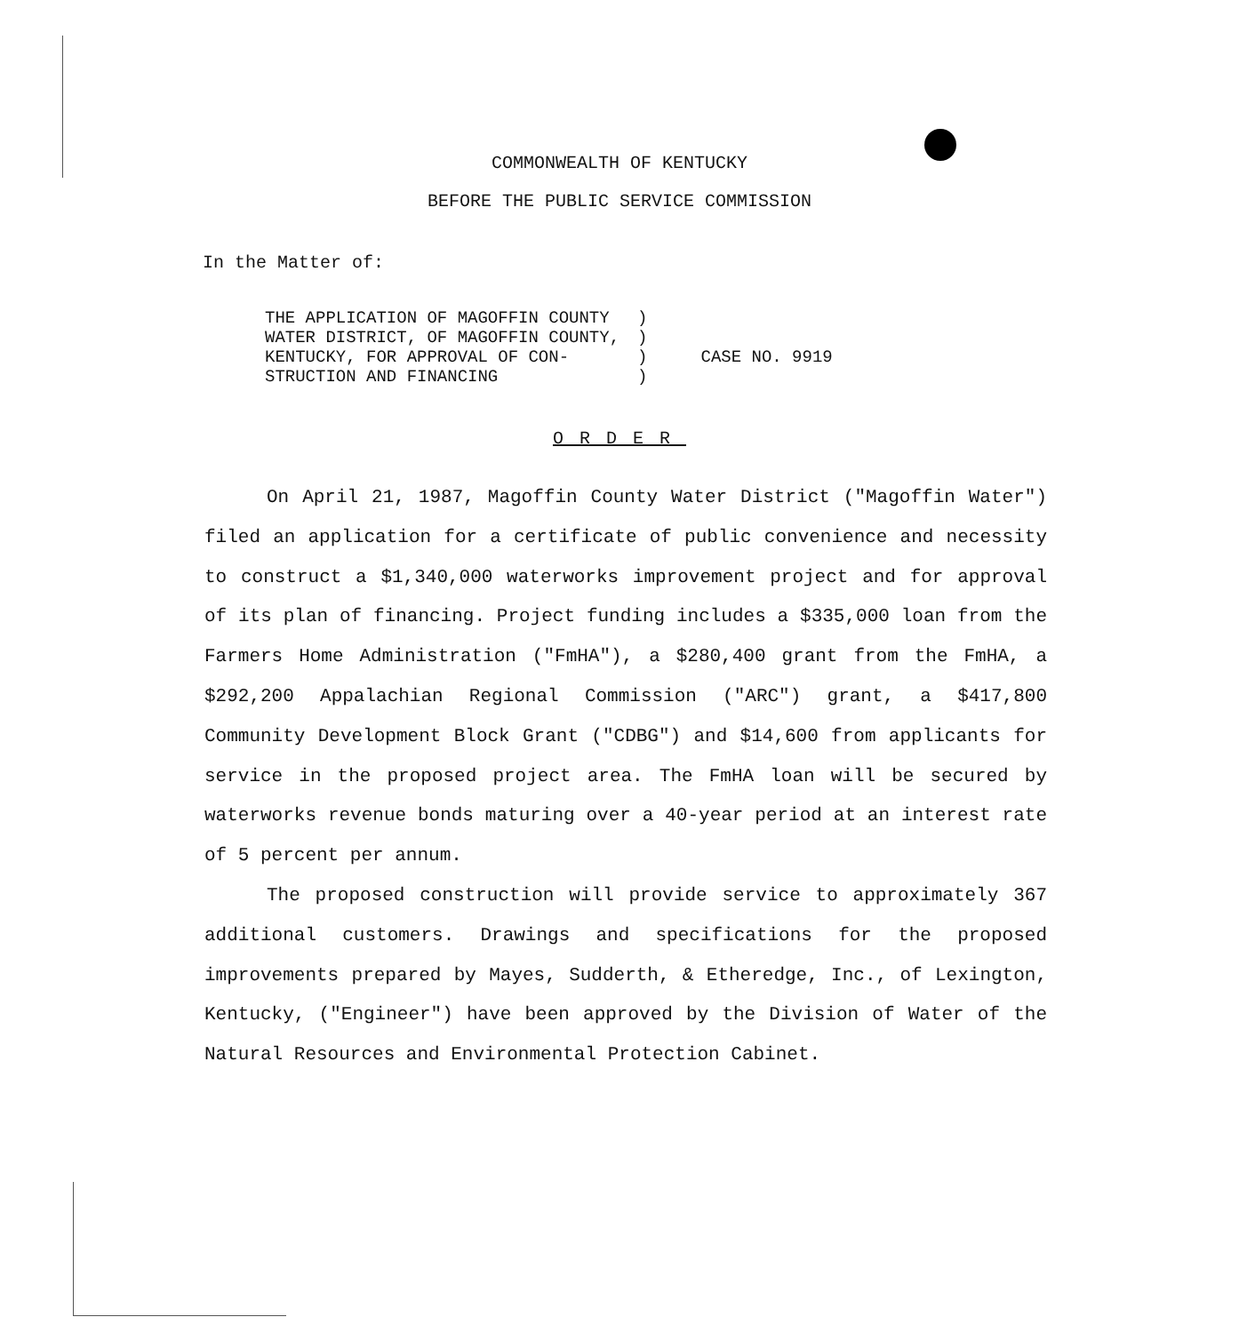COMMONWEALTH OF KENTUCKY
BEFORE THE PUBLIC SERVICE COMMISSION
In the Matter of:
| THE APPLICATION OF MAGOFFIN COUNTY WATER DISTRICT, OF MAGOFFIN COUNTY, KENTUCKY, FOR APPROVAL OF CON- STRUCTION AND FINANCING | ) ) ) ) | CASE NO. 9919 |
ORDER
On April 21, 1987, Magoffin County Water District ("Magoffin Water") filed an application for a certificate of public convenience and necessity to construct a $1,340,000 waterworks improvement project and for approval of its plan of financing. Project funding includes a $335,000 loan from the Farmers Home Administration ("FmHA"), a $280,400 grant from the FmHA, a $292,200 Appalachian Regional Commission ("ARC") grant, a $417,800 Community Development Block Grant ("CDBG") and $14,600 from applicants for service in the proposed project area. The FmHA loan will be secured by waterworks revenue bonds maturing over a 40-year period at an interest rate of 5 percent per annum.
The proposed construction will provide service to approximately 367 additional customers. Drawings and specifications for the proposed improvements prepared by Mayes, Sudderth, & Etheredge, Inc., of Lexington, Kentucky, ("Engineer") have been approved by the Division of Water of the Natural Resources and Environmental Protection Cabinet.